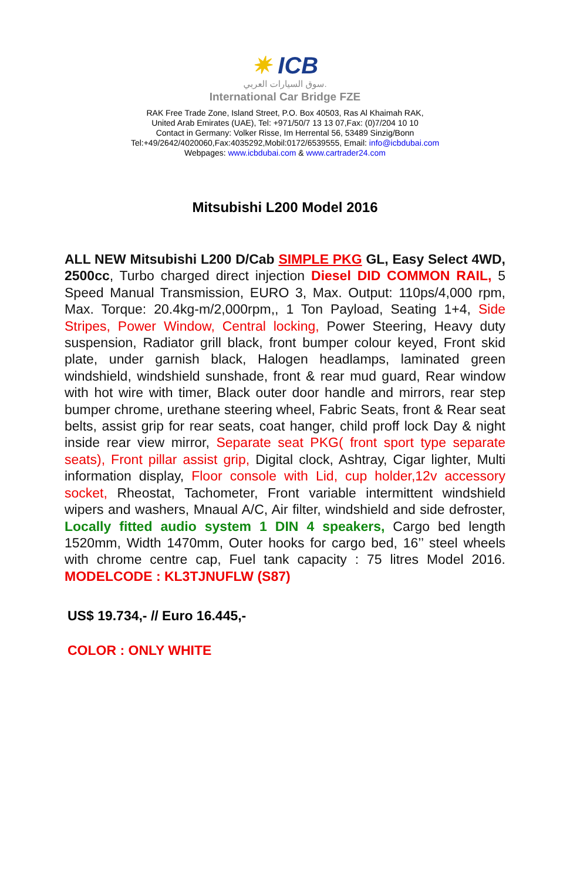✷ ICB
سوق السيارات العربي.
International Car Bridge FZE
RAK Free Trade Zone, Island Street, P.O. Box 40503, Ras Al Khaimah RAK,
United Arab Emirates (UAE), Tel: +971/50/7 13 13 07,Fax: (0)7/204 10 10
Contact in Germany: Volker Risse, Im Herrental 56, 53489 Sinzig/Bonn
Tel:+49/2642/4020060,Fax:4035292,Mobil:0172/6539555, Email: info@icbdubai.com
Webpages: www.icbdubai.com & www.cartrader24.com
Mitsubishi L200 Model 2016
ALL NEW Mitsubishi L200 D/Cab SIMPLE PKG GL, Easy Select 4WD, 2500cc, Turbo charged direct injection Diesel DID COMMON RAIL, 5 Speed Manual Transmission, EURO 3, Max. Output: 110ps/4,000 rpm, Max. Torque: 20.4kg-m/2,000rpm,, 1 Ton Payload, Seating 1+4, Side Stripes, Power Window, Central locking, Power Steering, Heavy duty suspension, Radiator grill black, front bumper colour keyed, Front skid plate, under garnish black, Halogen headlamps, laminated green windshield, windshield sunshade, front & rear mud guard, Rear window with hot wire with timer, Black outer door handle and mirrors, rear step bumper chrome, urethane steering wheel, Fabric Seats, front & Rear seat belts, assist grip for rear seats, coat hanger, child proff lock Day & night inside rear view mirror, Separate seat PKG( front sport type separate seats), Front pillar assist grip, Digital clock, Ashtray, Cigar lighter, Multi information display, Floor console with Lid, cup holder,12v accessory socket, Rheostat, Tachometer, Front variable intermittent windshield wipers and washers, Mnaual A/C, Air filter, windshield and side defroster, Locally fitted audio system 1 DIN 4 speakers, Cargo bed length 1520mm, Width 1470mm, Outer hooks for cargo bed, 16’’ steel wheels with chrome centre cap, Fuel tank capacity : 75 litres Model 2016. MODELCODE : KL3TJNUFLW (S87)
US$ 19.734,- // Euro 16.445,-
COLOR : ONLY WHITE